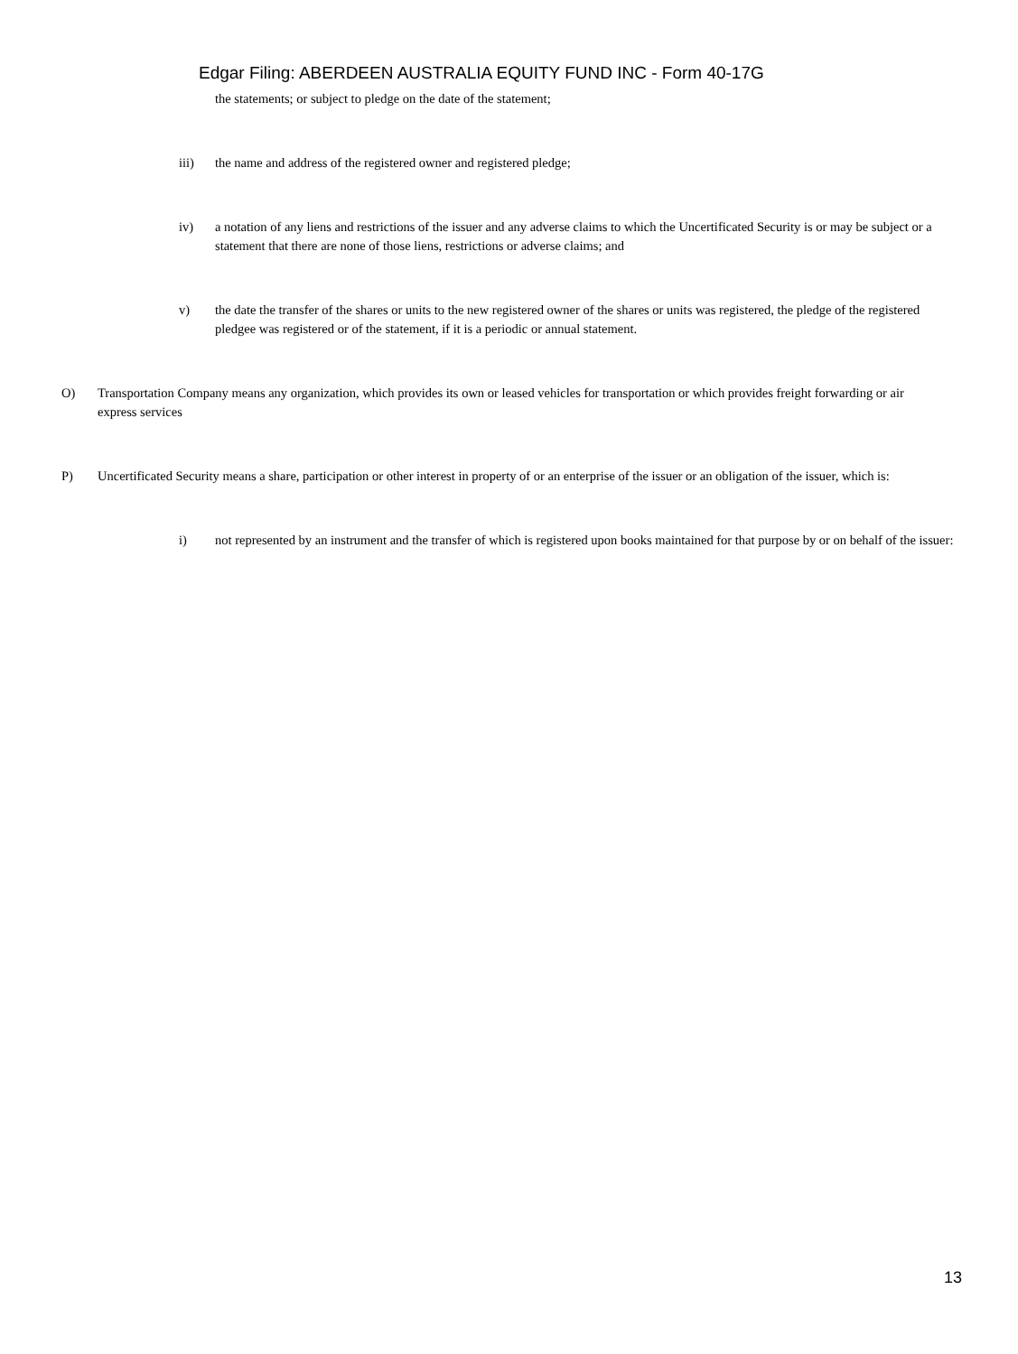Edgar Filing: ABERDEEN AUSTRALIA EQUITY FUND INC - Form 40-17G
the statements; or subject to pledge on the date of the statement;
iii) the name and address of the registered owner and registered pledge;
iv) a notation of any liens and restrictions of the issuer and any adverse claims to which the Uncertificated Security is or may be subject or a statement that there are none of those liens, restrictions or adverse claims; and
v) the date the transfer of the shares or units to the new registered owner of the shares or units was registered, the pledge of the registered pledgee was registered or of the statement, if it is a periodic or annual statement.
O) Transportation Company means any organization, which provides its own or leased vehicles for transportation or which provides freight forwarding or air express services
P) Uncertificated Security means a share, participation or other interest in property of or an enterprise of the issuer or an obligation of the issuer, which is:
i) not represented by an instrument and the transfer of which is registered upon books maintained for that purpose by or on behalf of the issuer:
13